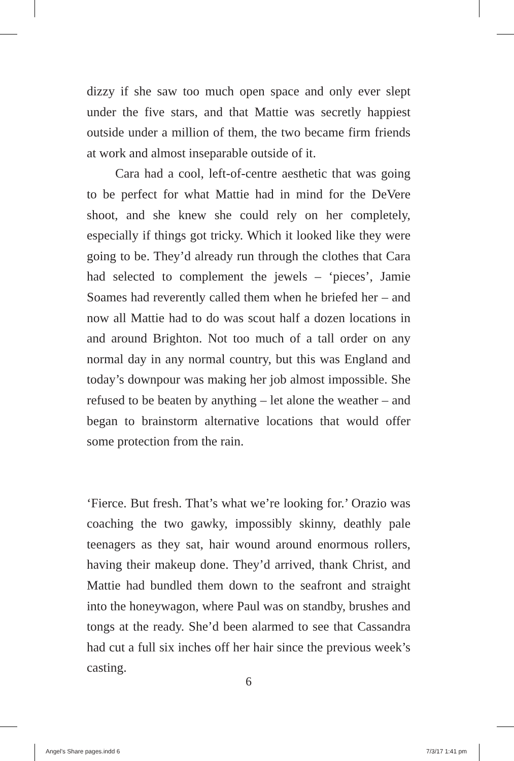dizzy if she saw too much open space and only ever slept under the five stars, and that Mattie was secretly happiest outside under a million of them, the two became firm friends at work and almost inseparable outside of it.
Cara had a cool, left-of-centre aesthetic that was going to be perfect for what Mattie had in mind for the DeVere shoot, and she knew she could rely on her completely, especially if things got tricky. Which it looked like they were going to be. They’d already run through the clothes that Cara had selected to complement the jewels – ‘pieces’, Jamie Soames had reverently called them when he briefed her – and now all Mattie had to do was scout half a dozen locations in and around Brighton. Not too much of a tall order on any normal day in any normal country, but this was England and today’s downpour was making her job almost impossible. She refused to be beaten by anything – let alone the weather – and began to brainstorm alternative locations that would offer some protection from the rain.
‘Fierce. But fresh. That’s what we’re looking for.’ Orazio was coaching the two gawky, impossibly skinny, deathly pale teenagers as they sat, hair wound around enormous rollers, having their makeup done. They’d arrived, thank Christ, and Mattie had bundled them down to the seafront and straight into the honeywagon, where Paul was on standby, brushes and tongs at the ready. She’d been alarmed to see that Cassandra had cut a full six inches off her hair since the previous week’s casting.
6
Angel's Share pages.indd 6 7/3/17 1:41 pm